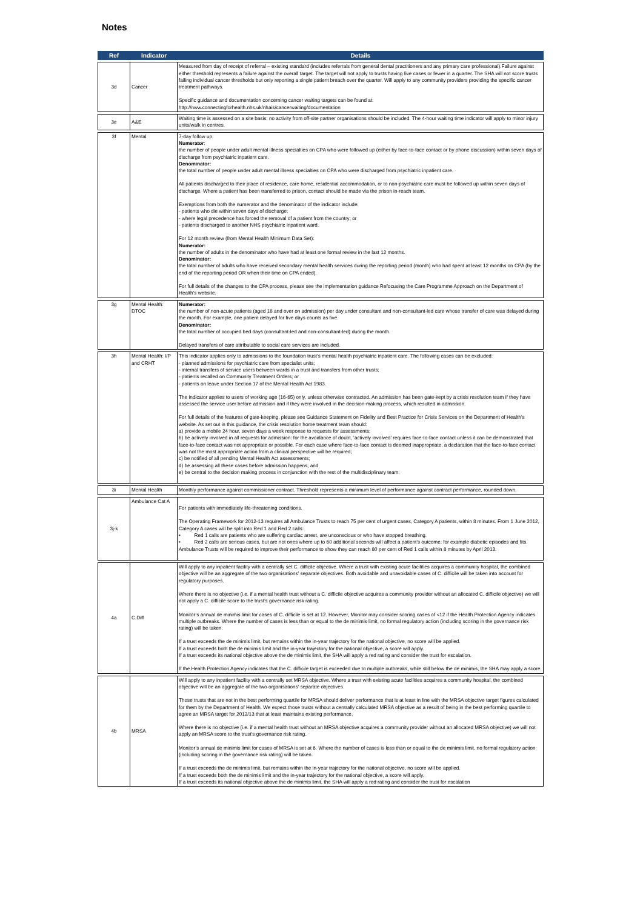Notes
| Ref | Indicator | Details |
| --- | --- | --- |
| 3d | Cancer | Measured from day of receipt of referral – existing standard (includes referrals from general dental practitioners and any primary care professional).Failure against either threshold represents a failure against the overall target. The target will not apply to trusts having five cases or fewer in a quarter. The SHA will not score trusts failing individual cancer thresholds but only reporting a single patient breach over the quarter. Will apply to any community providers providing the specific cancer treatment pathways. Specific guidance and documentation concerning cancer waiting targets can be found at: http://nww.connectingforhealth.nhs.uk/nhais/cancerwaiting/documentation |
| 3e | A&E | Waiting time is assessed on a site basis: no activity from off-site partner organisations should be included. The 4-hour waiting time indicator will apply to minor injury units/walk in centres. |
| 3f | Mental | 7-day follow up: Numerator : the number of people under adult mental illness specialties on CPA who were followed up (either by face-to-face contact or by phone discussion) within seven days of discharge from psychiatric inpatient care. Denominator: the total number of people under adult mental illness specialties on CPA who were discharged from psychiatric inpatient care. All patients discharged to their place of residence, care home, residential accommodation, or to non-psychiatric care must be followed up within seven days of discharge. Where a patient has been transferred to prison, contact should be made via the prison in-reach team. Exemptions from both the numerator and the denominator of the indicator include: - patients who die within seven days of discharge; - where legal precedence has forced the removal of a patient from the country; or - patients discharged to another NHS psychiatric inpatient ward. For 12 month review (from Mental Health Minimum Data Set): Numerator: the number of adults in the denominator who have had at least one formal review in the last 12 months. Denominator: the total number of adults who have received secondary mental health services during the reporting period (month) who had spent at least 12 months on CPA (by the end of the reporting period OR when their time on CPA ended). For full details of the changes to the CPA process, please see the implementation guidance Refocusing the Care Programme Approach on the Department of Health’s website. |
| 3g | Mental Health: DTOC | Numerator: the number of non-acute patients (aged 18 and over on admission) per day under consultant and non-consultant-led care whose transfer of care was delayed during the month. For example, one patient delayed for five days counts as five. Denominator: the total number of occupied bed days (consultant-led and non-consultant-led) during the month. Delayed transfers of care attributable to social care services are included. |
| 3h | Mental Health: I/P and CRHT | This indicator applies only to admissions to the foundation trust’s mental health psychiatric inpatient care. The following cases can be excluded: - planned admissions for psychiatric care from specialist units; - internal transfers of service users between wards in a trust and transfers from other trusts; - patients recalled on Community Treatment Orders; or - patients on leave under Section 17 of the Mental Health Act 1983. The indicator applies to users of working age (16-65) only, unless otherwise contracted. An admission has been gate-kept by a crisis resolution team if they have assessed the service user before admission and if they were involved in the decision-making process, which resulted in admission. For full details of the features of gate-keeping, please see Guidance Statement on Fidelity and Best Practice for Crisis Services on the Department of Health’s website. As set out in this guidance, the crisis resolution home treatment team should: a) provide a mobile 24 hour, seven days a week response to requests for assessments; b) be actively involved in all requests for admission: for the avoidance of doubt, ‘actively involved’ requires face-to-face contact unless it can be demonstrated that face-to-face contact was not appropriate or possible. For each case where face-to-face contact is deemed inappropriate, a declaration that the face-to-face contact was not the most appropriate action from a clinical perspective will be required; c) be notified of all pending Mental Health Act assessments; d) be assessing all these cases before admission happens; and e) be central to the decision making process in conjunction with the rest of the multidisciplinary team. |
| 3i | Mental Health | Monthly performance against commissioner contract. Threshold represents a minimum level of performance against contract performance, rounded down. |
| 3j-k | Ambulance Cat A | For patients with immediately life-threatening conditions. The Operating Framework for 2012-13 requires all Ambulance Trusts to reach 75 per cent of urgent cases, Category A patients, within 8 minutes. From 1 June 2012, Category A cases will be split into Red 1 and Red 2 calls: • Red 1 calls are patients who are suffering cardiac arrest, are unconscious or who have stopped breathing. • Red 2 calls are serious cases, but are not ones where up to 60 additional seconds will affect a patient’s outcome, for example diabetic episodes and fits. Ambulance Trusts will be required to improve their performance to show they can reach 80 per cent of Red 1 calls within 8 minutes by April 2013. |
| 4a | C.Diff | Will apply to any inpatient facility with a centrally set C. difficile objective. Where a trust with existing acute facilities acquires a community hospital, the combined objective will be an aggregate of the two organisations’ separate objectives. Both avoidable and unavoidable cases of C. difficile will be taken into account for regulatory purposes. Where there is no objective (i.e. if a mental health trust without a C. difficile objective acquires a community provider without an allocated C. difficile objective) we will not apply a C. difficile score to the trust’s governance risk rating. Monitor’s annual de minimis limit for cases of C. difficile is set at 12. However, Monitor may consider scoring cases of <12 if the Health Protection Agency indicates multiple outbreaks. Where the number of cases is less than or equal to the de minimis limit, no formal regulatory action (including scoring in the governance risk rating) will be taken. If a trust exceeds the de minimis limit, but remains within the in-year trajectory for the national objective, no score will be applied. If a trust exceeds both the de minimis limit and the in-year trajectory for the national objective, a score will apply. If a trust exceeds its national objective above the de minimis limit, the SHA will apply a red rating and consider the trust for escalation. If the Health Protection Agency indicates that the C. difficile target is exceeded due to multiple outbreaks, while still below the de minimis, the SHA may apply a score. |
| 4b | MRSA | Will apply to any inpatient facility with a centrally set MRSA objective. Where a trust with existing acute facilities acquires a community hospital, the combined objective will be an aggregate of the two organisations’ separate objectives. Those trusts that are not in the best performing quartile for MRSA should deliver performance that is at least in line with the MRSA objective target figures calculated for them by the Department of Health. We expect those trusts without a centrally calculated MRSA objective as a result of being in the best performing quartile to agree an MRSA target for 2012/13 that at least maintains existing performance. Where there is no objective (i.e. if a mental health trust without an MRSA objective acquires a community provider without an allocated MRSA objective) we will not apply an MRSA score to the trust’s governance risk rating. Monitor’s annual de minimis limit for cases of MRSA is set at 6. Where the number of cases is less than or equal to the de minimis limit, no formal regulatory action (including scoring in the governance risk rating) will be taken. If a trust exceeds the de minimis limit, but remains within the in-year trajectory for the national objective, no score will be applied. If a trust exceeds both the de minimis limit and the in-year trajectory for the national objective, a score will apply. If a trust exceeds its national objective above the de minimis limit, the SHA will apply a red rating and consider the trust for escalation |